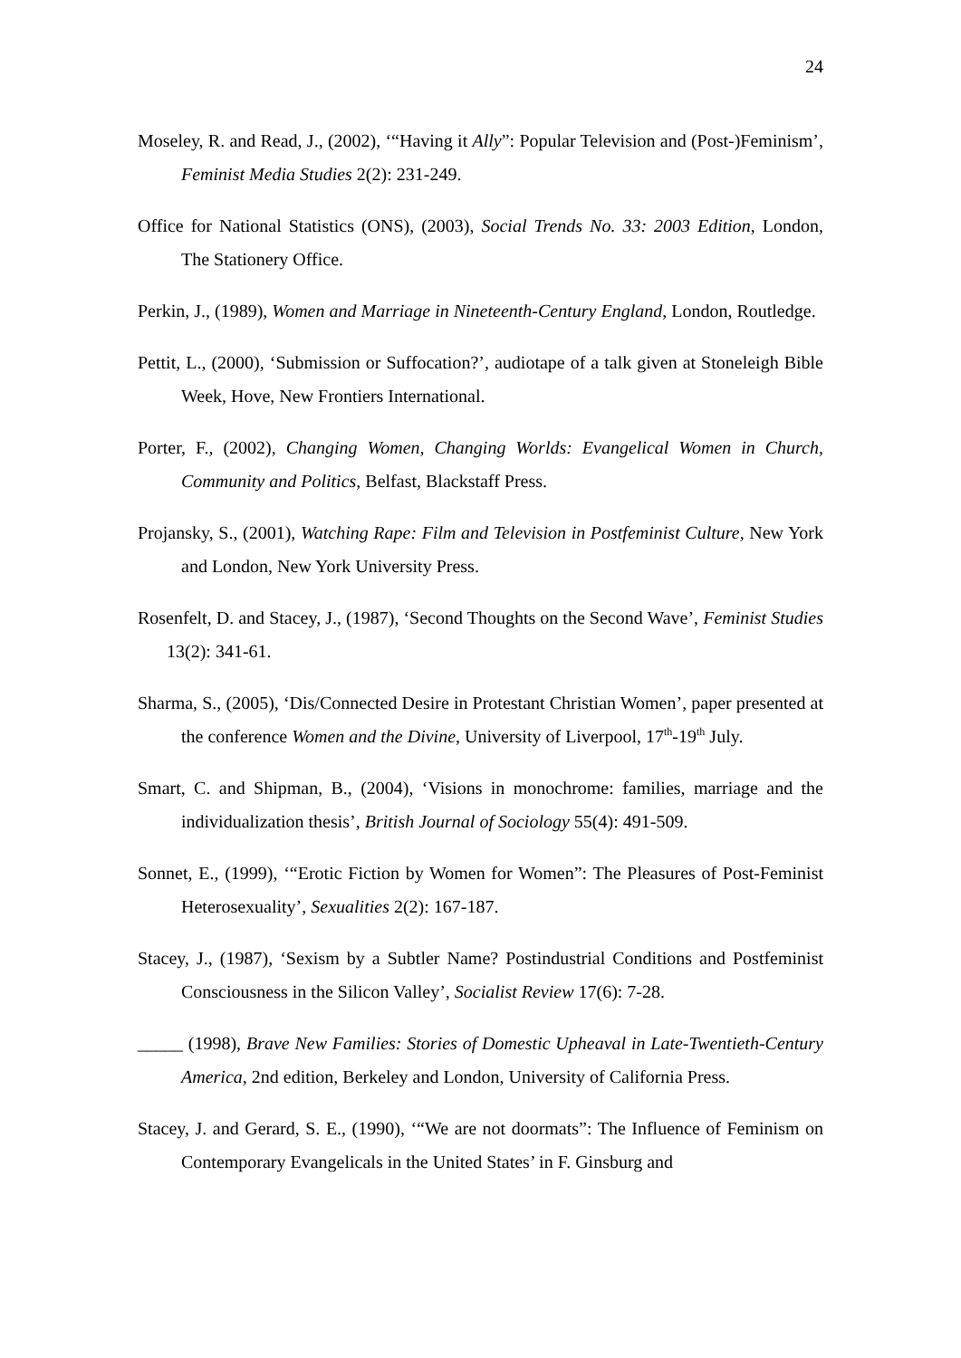24
Moseley, R. and Read, J., (2002), ‘“Having it Ally”: Popular Television and (Post-)Feminism’, Feminist Media Studies 2(2): 231-249.
Office for National Statistics (ONS), (2003), Social Trends No. 33: 2003 Edition, London, The Stationery Office.
Perkin, J., (1989), Women and Marriage in Nineteenth-Century England, London, Routledge.
Pettit, L., (2000), ‘Submission or Suffocation?’, audiotape of a talk given at Stoneleigh Bible Week, Hove, New Frontiers International.
Porter, F., (2002), Changing Women, Changing Worlds: Evangelical Women in Church, Community and Politics, Belfast, Blackstaff Press.
Projansky, S., (2001), Watching Rape: Film and Television in Postfeminist Culture, New York and London, New York University Press.
Rosenfelt, D. and Stacey, J., (1987), ‘Second Thoughts on the Second Wave’, Feminist Studies 13(2): 341-61.
Sharma, S., (2005), ‘Dis/Connected Desire in Protestant Christian Women’, paper presented at the conference Women and the Divine, University of Liverpool, 17<sup>th</sup>-19<sup>th</sup> July.
Smart, C. and Shipman, B., (2004), ‘Visions in monochrome: families, marriage and the individualization thesis’, British Journal of Sociology 55(4): 491-509.
Sonnet, E., (1999), ‘“Erotic Fiction by Women for Women”: The Pleasures of Post-Feminist Heterosexuality’, Sexualities 2(2): 167-187.
Stacey, J., (1987), ‘Sexism by a Subtler Name? Postindustrial Conditions and Postfeminist Consciousness in the Silicon Valley’, Socialist Review 17(6): 7-28.
_____ (1998), Brave New Families: Stories of Domestic Upheaval in Late-Twentieth-Century America, 2nd edition, Berkeley and London, University of California Press.
Stacey, J. and Gerard, S. E., (1990), ‘“We are not doormats”: The Influence of Feminism on Contemporary Evangelicals in the United States’ in F. Ginsburg and